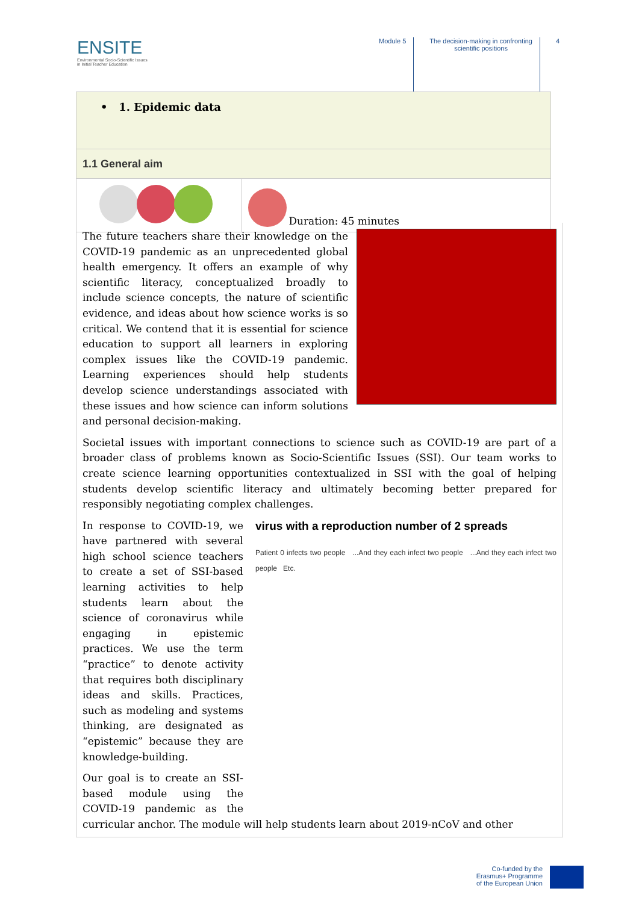ENSITE
Environmental Socio-Scientific Issues
in Initial Teacher Education
Module 5 The decision-making in confronting
scientific positions
4
| • 1. Epidemic data | |
| 1.1 General aim | |
| | Duration: 45 minutes |
The future teachers share their knowledge on the COVID-19 pandemic as an unprecedented global health emergency. It offers an example of why scientific literacy, conceptualized broadly to include science concepts, the nature of scientific evidence, and ideas about how science works is so critical. We contend that it is essential for science education to support all learners in exploring complex issues like the COVID-19 pandemic. Learning experiences should help students develop science understandings associated with these issues and how science can inform solutions and personal decision-making.
Societal issues with important connections to science such as COVID-19 are part of a broader class of problems known as Socio-Scientific Issues (SSI). Our team works to create science learning opportunities contextualized in SSI with the goal of helping students develop scientific literacy and ultimately becoming better prepared for responsibly negotiating complex challenges.
virus with a reproduction number of 2 spreads
Patient 0 infects two people ...And they each infect two people ...And they each infect two people Etc.
In response to COVID-19, we have partnered with several high school science teachers to create a set of SSI-based learning activities to help students learn about the science of coronavirus while engaging in epistemic practices. We use the term “practice” to denote activity that requires both disciplinary ideas and skills. Practices, such as modeling and systems thinking, are designated as “epistemic” because they are knowledge-building.
Our goal is to create an SSI-based module using the COVID-19 pandemic as the curricular anchor. The module will help students learn about 2019-nCoV and other
Co-funded by the
Erasmus+ Programme
of the European Union